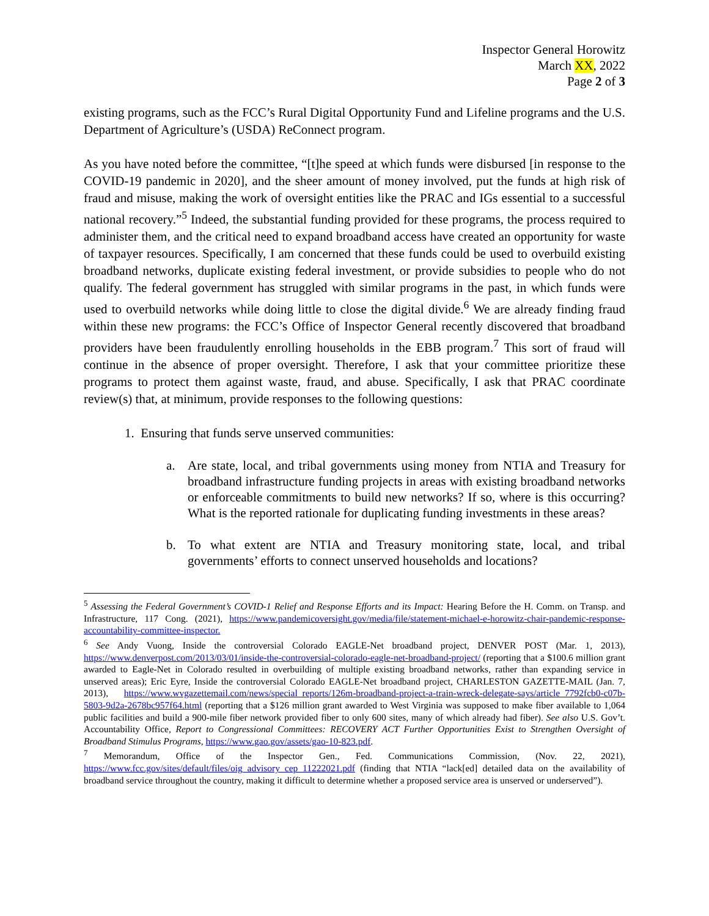Inspector General Horowitz
March XX, 2022
Page 2 of 3
existing programs, such as the FCC’s Rural Digital Opportunity Fund and Lifeline programs and the U.S. Department of Agriculture’s (USDA) ReConnect program.
As you have noted before the committee, “[t]he speed at which funds were disbursed [in response to the COVID-19 pandemic in 2020], and the sheer amount of money involved, put the funds at high risk of fraud and misuse, making the work of oversight entities like the PRAC and IGs essential to a successful national recovery.”<sup>5</sup> Indeed, the substantial funding provided for these programs, the process required to administer them, and the critical need to expand broadband access have created an opportunity for waste of taxpayer resources. Specifically, I am concerned that these funds could be used to overbuild existing broadband networks, duplicate existing federal investment, or provide subsidies to people who do not qualify. The federal government has struggled with similar programs in the past, in which funds were used to overbuild networks while doing little to close the digital divide.<sup>6</sup> We are already finding fraud within these new programs: the FCC’s Office of Inspector General recently discovered that broadband providers have been fraudulently enrolling households in the EBB program.<sup>7</sup> This sort of fraud will continue in the absence of proper oversight. Therefore, I ask that your committee prioritize these programs to protect them against waste, fraud, and abuse. Specifically, I ask that PRAC coordinate review(s) that, at minimum, provide responses to the following questions:
1. Ensuring that funds serve unserved communities:
a. Are state, local, and tribal governments using money from NTIA and Treasury for broadband infrastructure funding projects in areas with existing broadband networks or enforceable commitments to build new networks? If so, where is this occurring? What is the reported rationale for duplicating funding investments in these areas?
b. To what extent are NTIA and Treasury monitoring state, local, and tribal governments’ efforts to connect unserved households and locations?
<sup>5</sup> Assessing the Federal Government’s COVID-1 Relief and Response Efforts and its Impact: Hearing Before the H. Comm. on Transp. and Infrastructure, 117 Cong. (2021), https://www.pandemicoversight.gov/media/file/statement-michael-e-horowitz-chair-pandemic-response-accountability-committee-inspector.
<sup>6</sup> See Andy Vuong, Inside the controversial Colorado EAGLE-Net broadband project, DENVER POST (Mar. 1, 2013), https://www.denverpost.com/2013/03/01/inside-the-controversial-colorado-eagle-net-broadband-project/ (reporting that a $100.6 million grant awarded to Eagle-Net in Colorado resulted in overbuilding of multiple existing broadband networks, rather than expanding service in unserved areas); Eric Eyre, Inside the controversial Colorado EAGLE-Net broadband project, CHARLESTON GAZETTE-MAIL (Jan. 7, 2013), https://www.wvgazettemail.com/news/special_reports/126m-broadband-project-a-train-wreck-delegate-says/article_7792fcb0-c07b-5803-9d2a-2678bc957f64.html (reporting that a $126 million grant awarded to West Virginia was supposed to make fiber available to 1,064 public facilities and build a 900-mile fiber network provided fiber to only 600 sites, many of which already had fiber). See also U.S. Gov’t. Accountability Office, Report to Congressional Committees: RECOVERY ACT Further Opportunities Exist to Strengthen Oversight of Broadband Stimulus Programs, https://www.gao.gov/assets/gao-10-823.pdf.
<sup>7</sup> Memorandum, Office of the Inspector Gen., Fed. Communications Commission, (Nov. 22, 2021), https://www.fcc.gov/sites/default/files/oig_advisory_cep_11222021.pdf (finding that NTIA “lack[ed] detailed data on the availability of broadband service throughout the country, making it difficult to determine whether a proposed service area is unserved or underserved”).